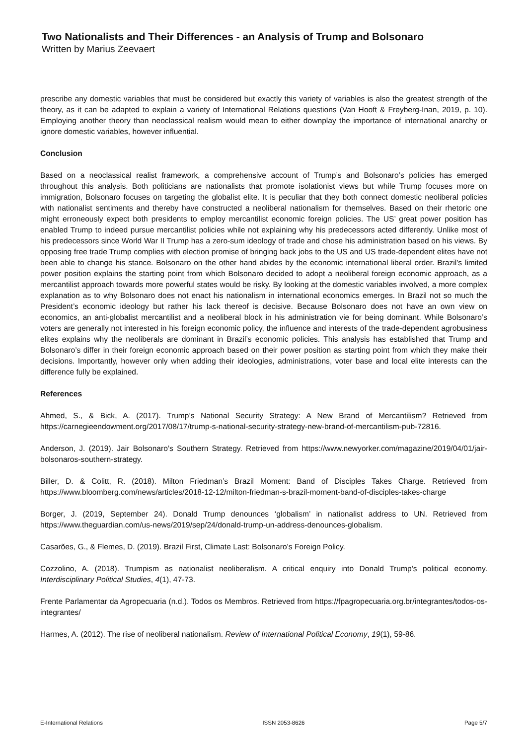Two Nationalists and Their Differences - an Analysis of Trump and Bolsonaro
Written by Marius Zeevaert
prescribe any domestic variables that must be considered but exactly this variety of variables is also the greatest strength of the theory, as it can be adapted to explain a variety of International Relations questions (Van Hooft & Freyberg-Inan, 2019, p. 10). Employing another theory than neoclassical realism would mean to either downplay the importance of international anarchy or ignore domestic variables, however influential.
Conclusion
Based on a neoclassical realist framework, a comprehensive account of Trump’s and Bolsonaro’s policies has emerged throughout this analysis. Both politicians are nationalists that promote isolationist views but while Trump focuses more on immigration, Bolsonaro focuses on targeting the globalist elite. It is peculiar that they both connect domestic neoliberal policies with nationalist sentiments and thereby have constructed a neoliberal nationalism for themselves. Based on their rhetoric one might erroneously expect both presidents to employ mercantilist economic foreign policies. The US’ great power position has enabled Trump to indeed pursue mercantilist policies while not explaining why his predecessors acted differently. Unlike most of his predecessors since World War II Trump has a zero-sum ideology of trade and chose his administration based on his views. By opposing free trade Trump complies with election promise of bringing back jobs to the US and US trade-dependent elites have not been able to change his stance. Bolsonaro on the other hand abides by the economic international liberal order. Brazil’s limited power position explains the starting point from which Bolsonaro decided to adopt a neoliberal foreign economic approach, as a mercantilist approach towards more powerful states would be risky. By looking at the domestic variables involved, a more complex explanation as to why Bolsonaro does not enact his nationalism in international economics emerges. In Brazil not so much the President’s economic ideology but rather his lack thereof is decisive. Because Bolsonaro does not have an own view on economics, an anti-globalist mercantilist and a neoliberal block in his administration vie for being dominant. While Bolsonaro’s voters are generally not interested in his foreign economic policy, the influence and interests of the trade-dependent agrobusiness elites explains why the neoliberals are dominant in Brazil’s economic policies. This analysis has established that Trump and Bolsonaro’s differ in their foreign economic approach based on their power position as starting point from which they make their decisions. Importantly, however only when adding their ideologies, administrations, voter base and local elite interests can the difference fully be explained.
References
Ahmed, S., & Bick, A. (2017). Trump’s National Security Strategy: A New Brand of Mercantilism? Retrieved from https://carnegieendowment.org/2017/08/17/trump-s-national-security-strategy-new-brand-of-mercantilism-pub-72816.
Anderson, J. (2019). Jair Bolsonaro’s Southern Strategy. Retrieved from https://www.newyorker.com/magazine/2019/04/01/jair-bolsonaros-southern-strategy.
Biller, D. & Colitt, R. (2018). Milton Friedman’s Brazil Moment: Band of Disciples Takes Charge. Retrieved from https://www.bloomberg.com/news/articles/2018-12-12/milton-friedman-s-brazil-moment-band-of-disciples-takes-charge
Borger, J. (2019, September 24). Donald Trump denounces ‘globalism’ in nationalist address to UN. Retrieved from https://www.theguardian.com/us-news/2019/sep/24/donald-trump-un-address-denounces-globalism.
Casarões, G., & Flemes, D. (2019). Brazil First, Climate Last: Bolsonaro’s Foreign Policy.
Cozzolino, A. (2018). Trumpism as nationalist neoliberalism. A critical enquiry into Donald Trump’s political economy. Interdisciplinary Political Studies, 4(1), 47-73.
Frente Parlamentar da Agropecuaria (n.d.). Todos os Membros. Retrieved from https://fpagropecuaria.org.br/integrantes/todos-os-integrantes/
Harmes, A. (2012). The rise of neoliberal nationalism. Review of International Political Economy, 19(1), 59-86.
E-International Relations ISSN 2053-8626 Page 5/7